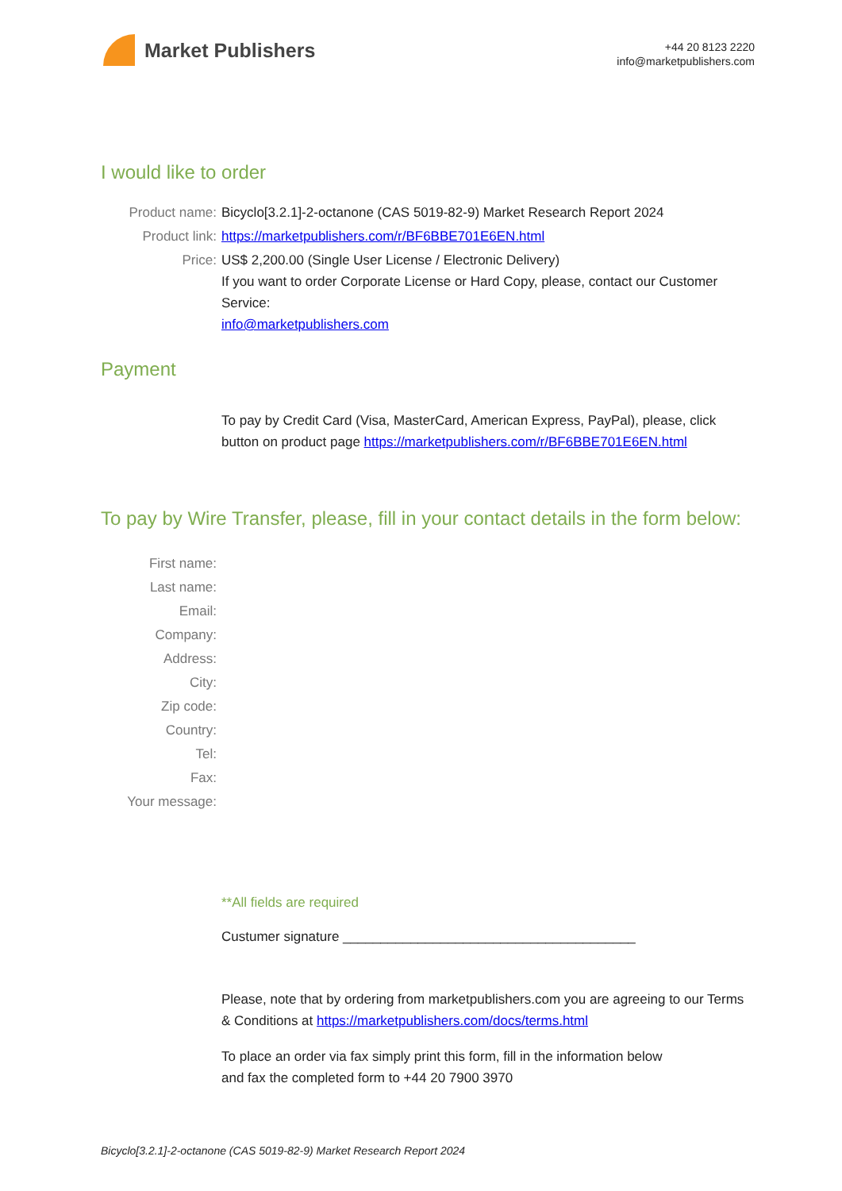Market Publishers
+44 20 8123 2220
info@marketpublishers.com
I would like to order
Product name: Bicyclo[3.2.1]-2-octanone (CAS 5019-82-9) Market Research Report 2024
Product link: https://marketpublishers.com/r/BF6BBE701E6EN.html
Price: US$ 2,200.00 (Single User License / Electronic Delivery)
If you want to order Corporate License or Hard Copy, please, contact our Customer Service:
info@marketpublishers.com
Payment
To pay by Credit Card (Visa, MasterCard, American Express, PayPal), please, click button on product page https://marketpublishers.com/r/BF6BBE701E6EN.html
To pay by Wire Transfer, please, fill in your contact details in the form below:
First name:
Last name:
Email:
Company:
Address:
City:
Zip code:
Country:
Tel:
Fax:
Your message:
**All fields are required
Custumer signature _______________________________________
Please, note that by ordering from marketpublishers.com you are agreeing to our Terms & Conditions at https://marketpublishers.com/docs/terms.html
To place an order via fax simply print this form, fill in the information below
and fax the completed form to +44 20 7900 3970
Bicyclo[3.2.1]-2-octanone (CAS 5019-82-9) Market Research Report 2024